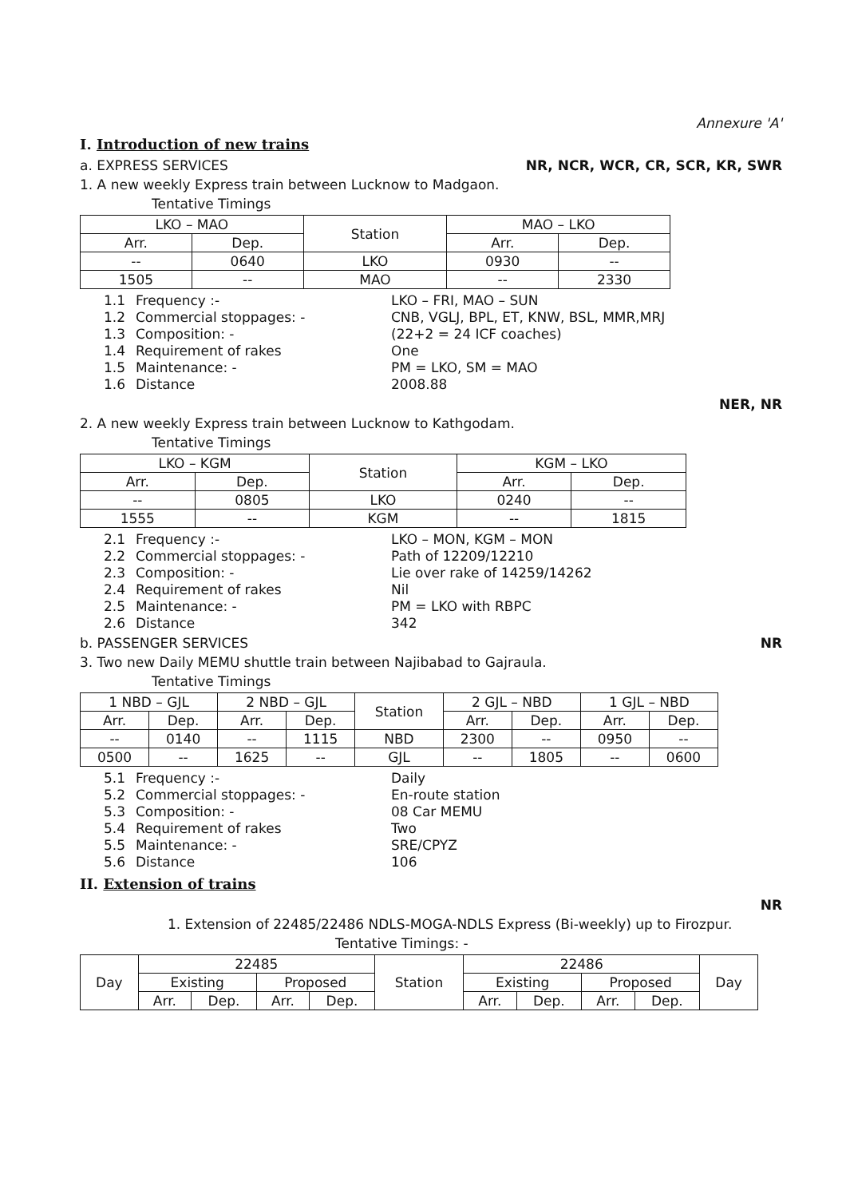Annexure 'A'
I. Introduction of new trains
a. EXPRESS SERVICES NR, NCR, WCR, CR, SCR, KR, SWR
1. A new weekly Express train between Lucknow to Madgaon.
Tentative Timings
| LKO – MAO | | Station | MAO – LKO | |
| --- | --- | --- | --- | --- |
| Arr. | Dep. | | Arr. | Dep. |
| -- | 0640 | LKO | 0930 | -- |
| 1505 | -- | MAO | -- | 2330 |
1.1 Frequency :- LKO – FRI, MAO – SUN 1.2 Commercial stoppages: - CNB, VGLJ, BPL, ET, KNW, BSL, MMR,MRJ 1.3 Composition: - (22+2 = 24 ICF coaches) 1.4 Requirement of rakes One 1.5 Maintenance: - PM = LKO, SM = MAO 1.6 Distance 2008.88
NER, NR
2. A new weekly Express train between Lucknow to Kathgodam.
Tentative Timings
| LKO – KGM | | Station | KGM – LKO | |
| --- | --- | --- | --- | --- |
| Arr. | Dep. | | Arr. | Dep. |
| -- | 0805 | LKO | 0240 | -- |
| 1555 | -- | KGM | -- | 1815 |
2.1 Frequency :- LKO – MON, KGM – MON 2.2 Commercial stoppages: - Path of 12209/12210 2.3 Composition: - Lie over rake of 14259/14262 2.4 Requirement of rakes Nil 2.5 Maintenance: - PM = LKO with RBPC 2.6 Distance 342
b. PASSENGER SERVICES NR
3. Two new Daily MEMU shuttle train between Najibabad to Gajraula.
Tentative Timings
| 1 NBD – GJL | | 2 NBD – GJL | | Station | 2 GJL – NBD | | 1 GJL – NBD | |
| --- | --- | --- | --- | --- | --- | --- | --- | --- |
| Arr. | Dep. | Arr. | Dep. | | Arr. | Dep. | Arr. | Dep. |
| -- | 0140 | -- | 1115 | NBD | 2300 | -- | 0950 | -- |
| 0500 | -- | 1625 | -- | GJL | -- | 1805 | -- | 0600 |
5.1 Frequency :- Daily 5.2 Commercial stoppages: - En-route station 5.3 Composition: - 08 Car MEMU 5.4 Requirement of rakes Two 5.5 Maintenance: - SRE/CPYZ 5.6 Distance 106
II. Extension of trains
NR
1. Extension of 22485/22486 NDLS-MOGA-NDLS Express (Bi-weekly) up to Firozpur.
Tentative Timings: -
| Day | 22485 | | | | Station | 22486 | | | | Day |
| --- | --- | --- | --- | --- | --- | --- | --- | --- | --- | --- |
| | Existing | | Proposed | | | Existing | | Proposed | | |
| | Arr. | Dep. | Arr. | Dep. | | Arr. | Dep. | Arr. | Dep. | |